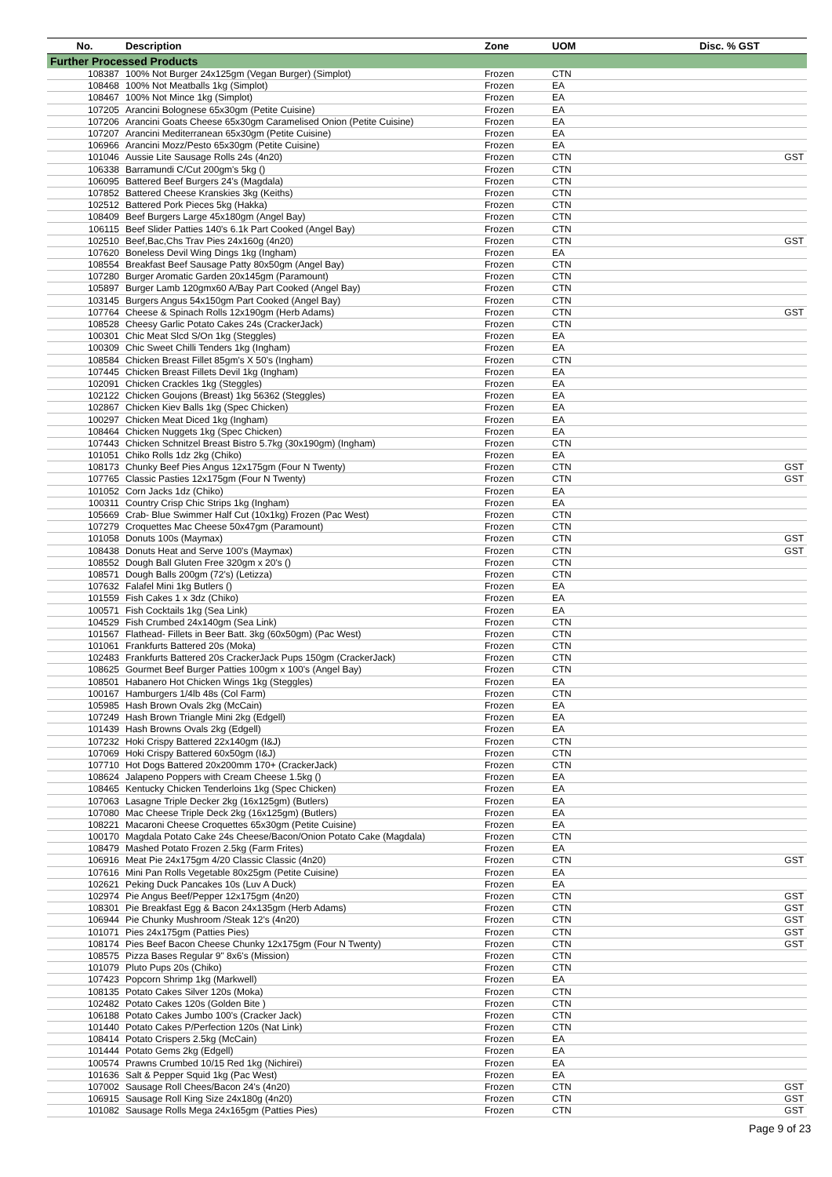| No. | Description | Zone | UOM | Disc. % GST |
| --- | --- | --- | --- | --- |
| Further Processed Products | | | | |
| 108387 | 100% Not Burger 24x125gm (Vegan Burger) (Simplot) | Frozen | CTN | |
| 108468 | 100% Not Meatballs 1kg (Simplot) | Frozen | EA | |
| 108467 | 100% Not Mince 1kg (Simplot) | Frozen | EA | |
| 107205 | Arancini Bolognese 65x30gm (Petite Cuisine) | Frozen | EA | |
| 107206 | Arancini Goats Cheese 65x30gm Caramelised Onion (Petite Cuisine) | Frozen | EA | |
| 107207 | Arancini Mediterranean 65x30gm (Petite Cuisine) | Frozen | EA | |
| 106966 | Arancini Mozz/Pesto 65x30gm (Petite Cuisine) | Frozen | EA | |
| 101046 | Aussie Lite Sausage Rolls 24s (4n20) | Frozen | CTN | GST |
| 106338 | Barramundi C/Cut 200gm's 5kg () | Frozen | CTN | |
| 106095 | Battered Beef Burgers 24's (Magdala) | Frozen | CTN | |
| 107852 | Battered Cheese Kranskies 3kg (Keiths) | Frozen | CTN | |
| 102512 | Battered Pork Pieces 5kg (Hakka) | Frozen | CTN | |
| 108409 | Beef Burgers Large 45x180gm (Angel Bay) | Frozen | CTN | |
| 106115 | Beef Slider Patties 140's 6.1k Part Cooked (Angel Bay) | Frozen | CTN | |
| 102510 | Beef,Bac,Chs Trav Pies 24x160g (4n20) | Frozen | CTN | GST |
| 107620 | Boneless Devil Wing Dings 1kg (Ingham) | Frozen | EA | |
| 108554 | Breakfast Beef Sausage Patty 80x50gm (Angel Bay) | Frozen | CTN | |
| 107280 | Burger Aromatic Garden 20x145gm (Paramount) | Frozen | CTN | |
| 105897 | Burger Lamb 120gmx60 A/Bay Part Cooked (Angel Bay) | Frozen | CTN | |
| 103145 | Burgers Angus 54x150gm Part Cooked (Angel Bay) | Frozen | CTN | |
| 107764 | Cheese & Spinach Rolls 12x190gm (Herb Adams) | Frozen | CTN | GST |
| 108528 | Cheesy Garlic Potato Cakes 24s (CrackerJack) | Frozen | CTN | |
| 100301 | Chic Meat Slcd S/On 1kg (Steggles) | Frozen | EA | |
| 100309 | Chic Sweet Chilli Tenders 1kg (Ingham) | Frozen | EA | |
| 108584 | Chicken Breast Fillet 85gm's X 50's (Ingham) | Frozen | CTN | |
| 107445 | Chicken Breast Fillets Devil 1kg (Ingham) | Frozen | EA | |
| 102091 | Chicken Crackles 1kg (Steggles) | Frozen | EA | |
| 102122 | Chicken Goujons (Breast) 1kg 56362 (Steggles) | Frozen | EA | |
| 102867 | Chicken Kiev Balls 1kg (Spec Chicken) | Frozen | EA | |
| 100297 | Chicken Meat Diced 1kg (Ingham) | Frozen | EA | |
| 108464 | Chicken Nuggets 1kg (Spec Chicken) | Frozen | EA | |
| 107443 | Chicken Schnitzel Breast Bistro 5.7kg (30x190gm) (Ingham) | Frozen | CTN | |
| 101051 | Chiko Rolls 1dz 2kg (Chiko) | Frozen | EA | |
| 108173 | Chunky Beef Pies Angus 12x175gm (Four N Twenty) | Frozen | CTN | GST |
| 107765 | Classic Pasties 12x175gm (Four N Twenty) | Frozen | CTN | GST |
| 101052 | Corn Jacks 1dz (Chiko) | Frozen | EA | |
| 100311 | Country Crisp Chic Strips 1kg (Ingham) | Frozen | EA | |
| 105669 | Crab- Blue Swimmer Half Cut (10x1kg) Frozen (Pac West) | Frozen | CTN | |
| 107279 | Croquettes Mac Cheese 50x47gm (Paramount) | Frozen | CTN | |
| 101058 | Donuts 100s (Maymax) | Frozen | CTN | GST |
| 108438 | Donuts Heat and Serve 100's (Maymax) | Frozen | CTN | GST |
| 108552 | Dough Ball Gluten Free 320gm x 20's () | Frozen | CTN | |
| 108571 | Dough Balls 200gm (72's) (Letizza) | Frozen | CTN | |
| 107632 | Falafel Mini 1kg Butlers () | Frozen | EA | |
| 101559 | Fish Cakes 1 x 3dz (Chiko) | Frozen | EA | |
| 100571 | Fish Cocktails 1kg (Sea Link) | Frozen | EA | |
| 104529 | Fish Crumbed 24x140gm (Sea Link) | Frozen | CTN | |
| 101567 | Flathead- Fillets in Beer Batt. 3kg (60x50gm) (Pac West) | Frozen | CTN | |
| 101061 | Frankfurts Battered 20s (Moka) | Frozen | CTN | |
| 102483 | Frankfurts Battered 20s CrackerJack Pups 150gm (CrackerJack) | Frozen | CTN | |
| 108625 | Gourmet Beef Burger Patties 100gm x 100's (Angel Bay) | Frozen | CTN | |
| 108501 | Habanero Hot Chicken Wings 1kg (Steggles) | Frozen | EA | |
| 100167 | Hamburgers 1/4lb 48s (Col Farm) | Frozen | CTN | |
| 105985 | Hash Brown Ovals 2kg (McCain) | Frozen | EA | |
| 107249 | Hash Brown Triangle Mini 2kg (Edgell) | Frozen | EA | |
| 101439 | Hash Browns Ovals 2kg (Edgell) | Frozen | EA | |
| 107232 | Hoki Crispy Battered 22x140gm (I&J) | Frozen | CTN | |
| 107069 | Hoki Crispy Battered 60x50gm (I&J) | Frozen | CTN | |
| 107710 | Hot Dogs Battered 20x200mm 170+ (CrackerJack) | Frozen | CTN | |
| 108624 | Jalapeno Poppers with Cream Cheese 1.5kg () | Frozen | EA | |
| 108465 | Kentucky Chicken Tenderloins 1kg (Spec Chicken) | Frozen | EA | |
| 107063 | Lasagne Triple Decker 2kg (16x125gm) (Butlers) | Frozen | EA | |
| 107080 | Mac Cheese Triple Deck 2kg (16x125gm) (Butlers) | Frozen | EA | |
| 108221 | Macaroni Cheese Croquettes 65x30gm (Petite Cuisine) | Frozen | EA | |
| 100170 | Magdala Potato Cake 24s Cheese/Bacon/Onion Potato Cake (Magdala) | Frozen | CTN | |
| 108479 | Mashed Potato Frozen 2.5kg (Farm Frites) | Frozen | EA | |
| 106916 | Meat Pie 24x175gm 4/20 Classic Classic (4n20) | Frozen | CTN | GST |
| 107616 | Mini Pan Rolls Vegetable 80x25gm (Petite Cuisine) | Frozen | EA | |
| 102621 | Peking Duck Pancakes 10s (Luv A Duck) | Frozen | EA | |
| 102974 | Pie Angus Beef/Pepper 12x175gm (4n20) | Frozen | CTN | GST |
| 108301 | Pie Breakfast Egg & Bacon 24x135gm (Herb Adams) | Frozen | CTN | GST |
| 106944 | Pie Chunky Mushroom /Steak 12's (4n20) | Frozen | CTN | GST |
| 101071 | Pies 24x175gm (Patties Pies) | Frozen | CTN | GST |
| 108174 | Pies Beef Bacon Cheese Chunky 12x175gm (Four N Twenty) | Frozen | CTN | GST |
| 108575 | Pizza Bases Regular 9" 8x6's (Mission) | Frozen | CTN | |
| 101079 | Pluto Pups 20s (Chiko) | Frozen | CTN | |
| 107423 | Popcorn Shrimp 1kg (Markwell) | Frozen | EA | |
| 108135 | Potato Cakes Silver 120s (Moka) | Frozen | CTN | |
| 102482 | Potato Cakes 120s (Golden Bite ) | Frozen | CTN | |
| 106188 | Potato Cakes Jumbo 100's (Cracker Jack) | Frozen | CTN | |
| 101440 | Potato Cakes P/Perfection 120s (Nat Link) | Frozen | CTN | |
| 108414 | Potato Crispers 2.5kg (McCain) | Frozen | EA | |
| 101444 | Potato Gems 2kg (Edgell) | Frozen | EA | |
| 100574 | Prawns Crumbed 10/15 Red 1kg (Nichirei) | Frozen | EA | |
| 101636 | Salt & Pepper Squid 1kg (Pac West) | Frozen | EA | |
| 107002 | Sausage Roll Chees/Bacon 24's (4n20) | Frozen | CTN | GST |
| 106915 | Sausage Roll King Size 24x180g (4n20) | Frozen | CTN | GST |
| 101082 | Sausage Rolls Mega 24x165gm (Patties Pies) | Frozen | CTN | GST |
Page 9 of 23